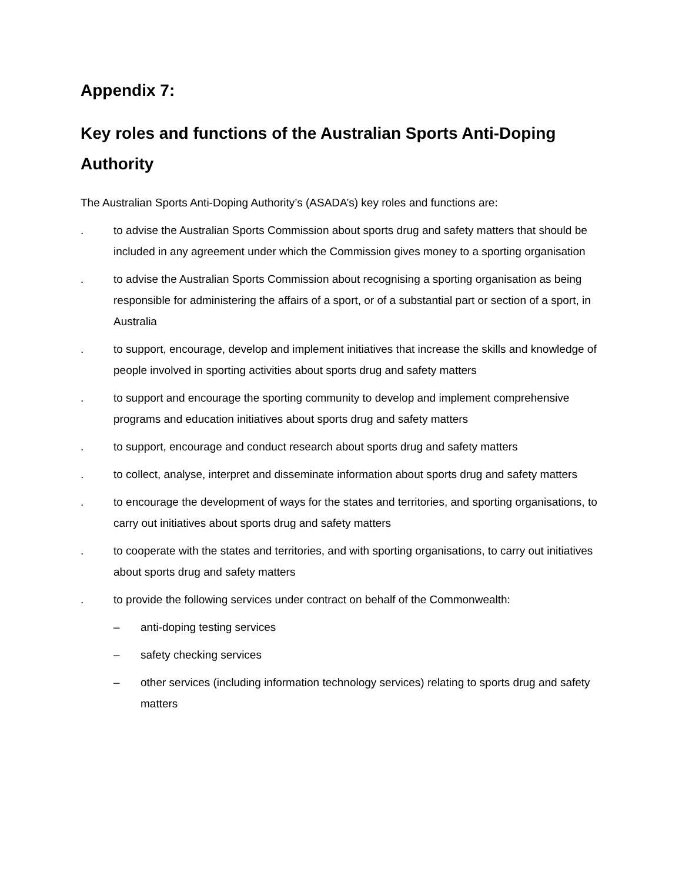Appendix 7:
Key roles and functions of the Australian Sports Anti-Doping Authority
The Australian Sports Anti-Doping Authority’s (ASADA’s) key roles and functions are:
. to advise the Australian Sports Commission about sports drug and safety matters that should be included in any agreement under which the Commission gives money to a sporting organisation
. to advise the Australian Sports Commission about recognising a sporting organisation as being responsible for administering the affairs of a sport, or of a substantial part or section of a sport, in Australia
. to support, encourage, develop and implement initiatives that increase the skills and knowledge of people involved in sporting activities about sports drug and safety matters
. to support and encourage the sporting community to develop and implement comprehensive programs and education initiatives about sports drug and safety matters
. to support, encourage and conduct research about sports drug and safety matters
. to collect, analyse, interpret and disseminate information about sports drug and safety matters
. to encourage the development of ways for the states and territories, and sporting organisations, to carry out initiatives about sports drug and safety matters
. to cooperate with the states and territories, and with sporting organisations, to carry out initiatives about sports drug and safety matters
. to provide the following services under contract on behalf of the Commonwealth:
– anti-doping testing services
– safety checking services
– other services (including information technology services) relating to sports drug and safety matters